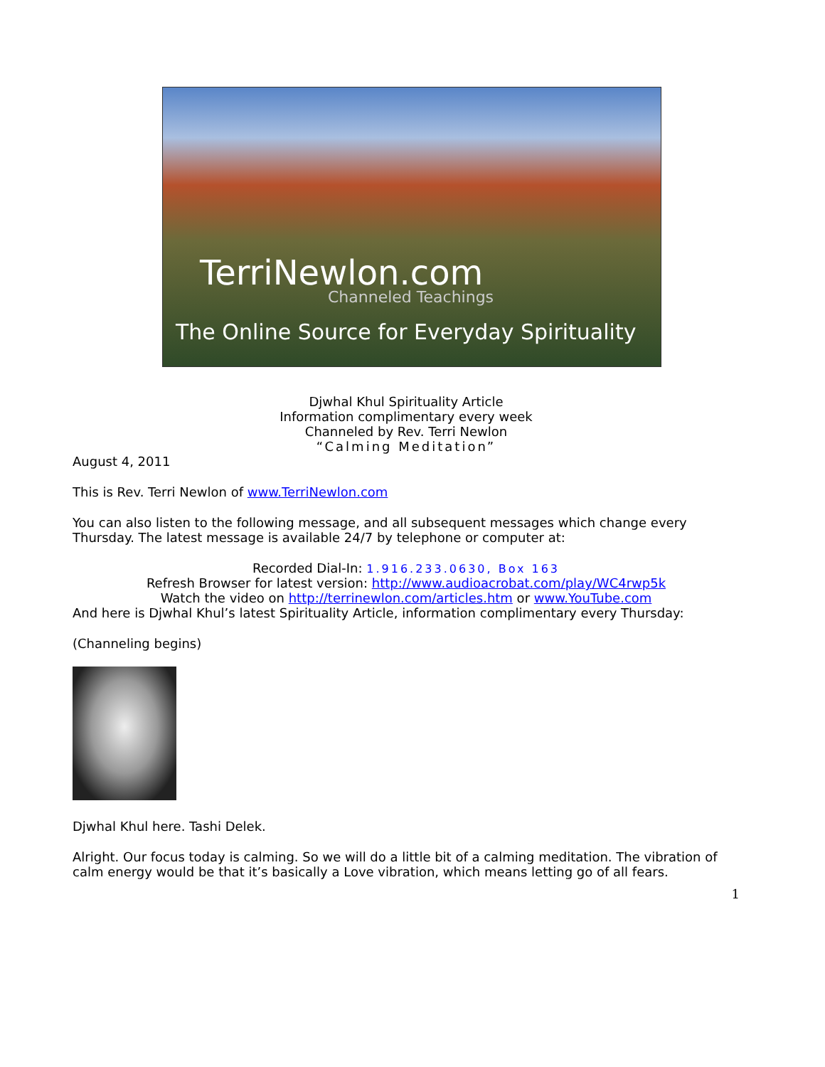TerriNewlon.com
Channeled Teachings
The Online Source for Everyday Spirituality
Djwhal Khul Spirituality Article
Information complimentary every week
Channeled by Rev. Terri Newlon
“Calming Meditation”
August 4, 2011
This is Rev. Terri Newlon of www.TerriNewlon.com
You can also listen to the following message, and all subsequent messages which change every Thursday. The latest message is available 24/7 by telephone or computer at:
Recorded Dial-In: 1.916.233.0630, Box 163
Refresh Browser for latest version: http://www.audioacrobat.com/play/WC4rwp5k
Watch the video on http://terrinewlon.com/articles.htm or www.YouTube.com
And here is Djwhal Khul’s latest Spirituality Article, information complimentary every Thursday:
(Channeling begins)
Djwhal Khul here. Tashi Delek.
Alright. Our focus today is calming. So we will do a little bit of a calming meditation. The vibration of calm energy would be that it’s basically a Love vibration, which means letting go of all fears.
1